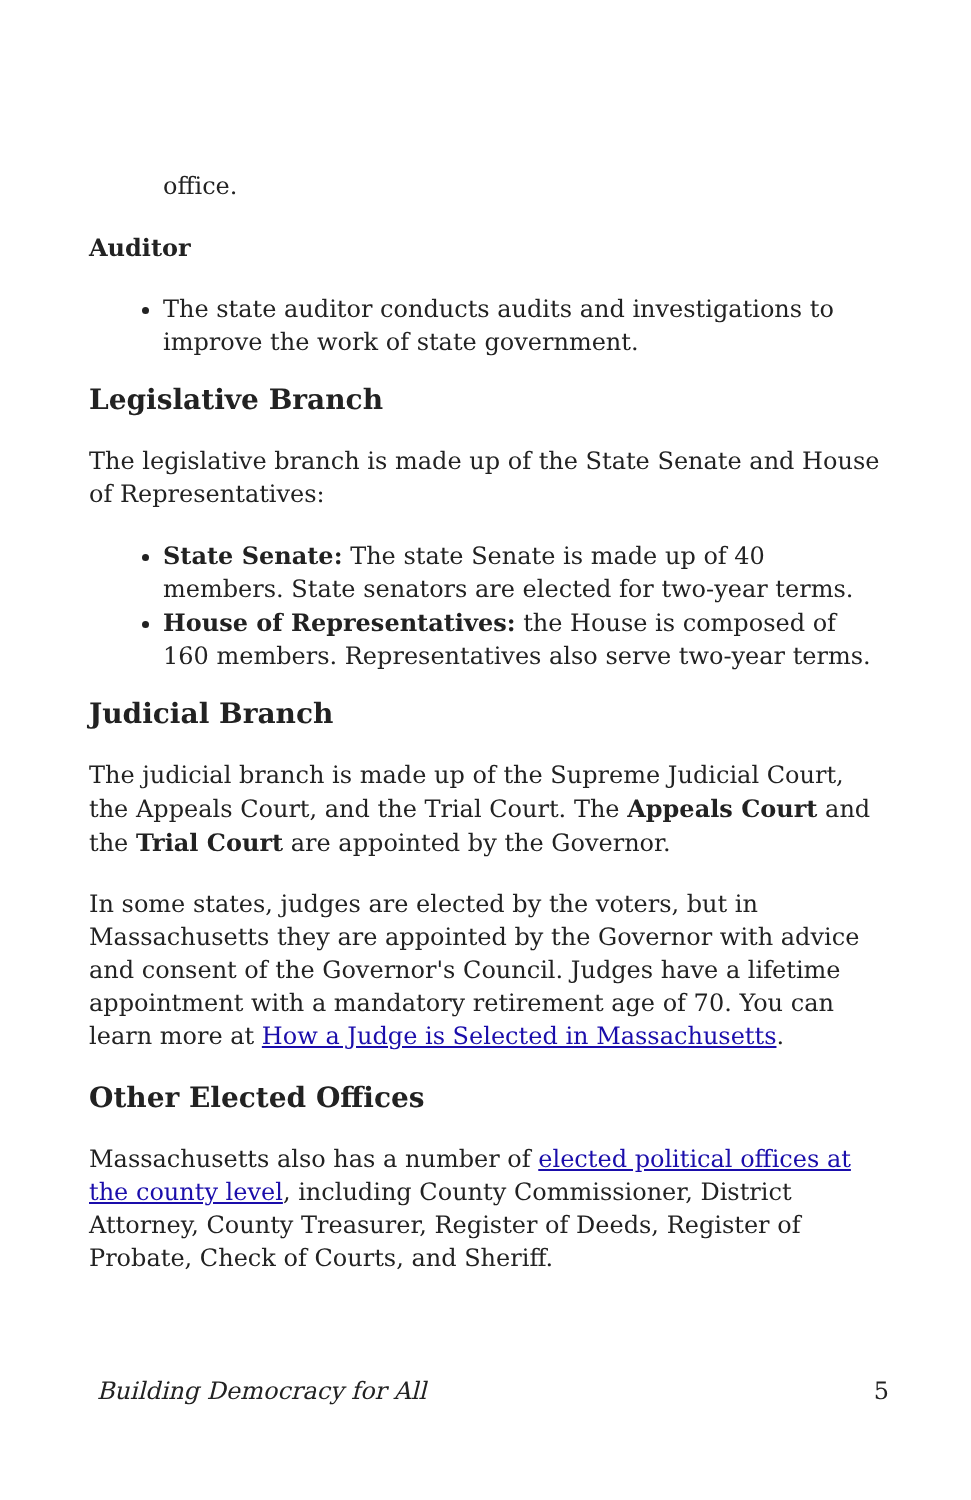office.
Auditor
The state auditor conducts audits and investigations to improve the work of state government.
Legislative Branch
The legislative branch is made up of the State Senate and House of Representatives:
State Senate: The state Senate is made up of 40 members. State senators are elected for two-year terms.
House of Representatives: the House is composed of 160 members. Representatives also serve two-year terms.
Judicial Branch
The judicial branch is made up of the Supreme Judicial Court, the Appeals Court, and the Trial Court. The Appeals Court and the Trial Court are appointed by the Governor.
In some states, judges are elected by the voters, but in Massachusetts they are appointed by the Governor with advice and consent of the Governor's Council. Judges have a lifetime appointment with a mandatory retirement age of 70. You can learn more at How a Judge is Selected in Massachusetts.
Other Elected Offices
Massachusetts also has a number of elected political offices at the county level, including County Commissioner, District Attorney, County Treasurer, Register of Deeds, Register of Probate, Check of Courts, and Sheriff.
Building Democracy for All 5